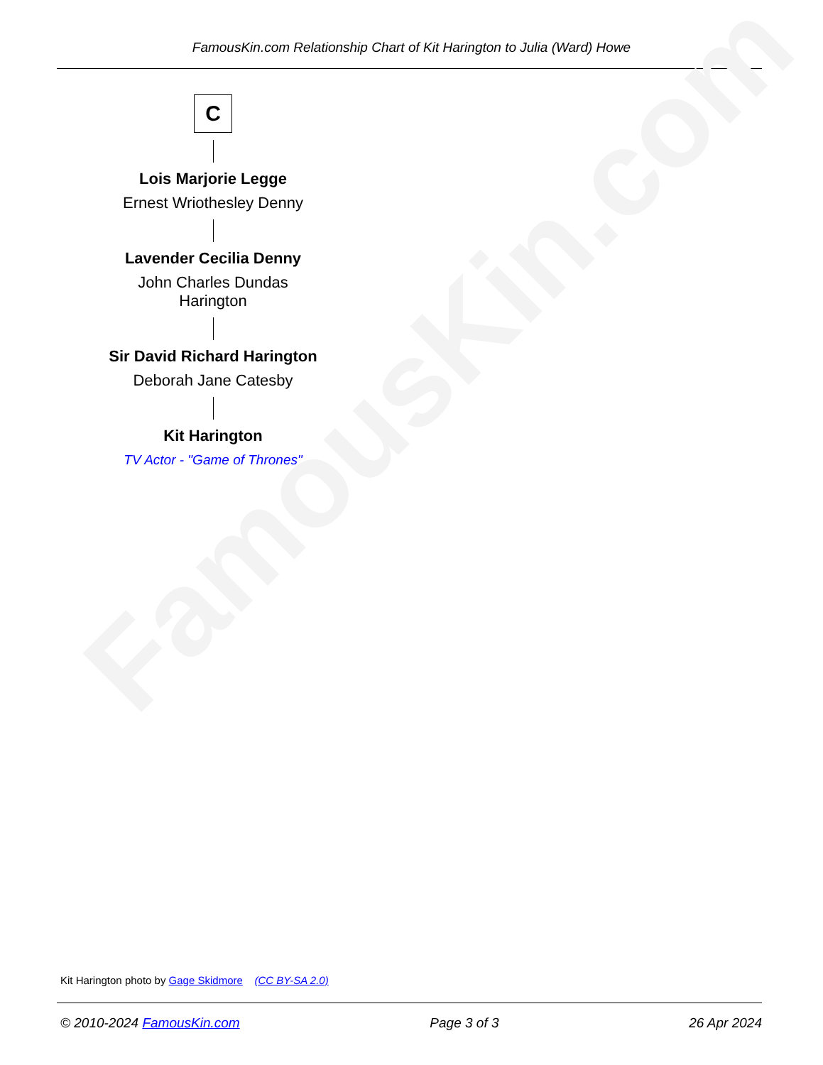FamousKin.com Relationship Chart of Kit Harington to Julia (Ward) Howe
FamousKin.com
C
Lois Marjorie Legge
Ernest Wriothesley Denny
Lavender Cecilia Denny
John Charles Dundas Harington
Sir David Richard Harington
Deborah Jane Catesby
Kit Harington
TV Actor - "Game of Thrones"
Kit Harington photo by Gage Skidmore (CC BY-SA 2.0)
© 2010-2024 FamousKin.com Page 3 of 3 26 Apr 2024